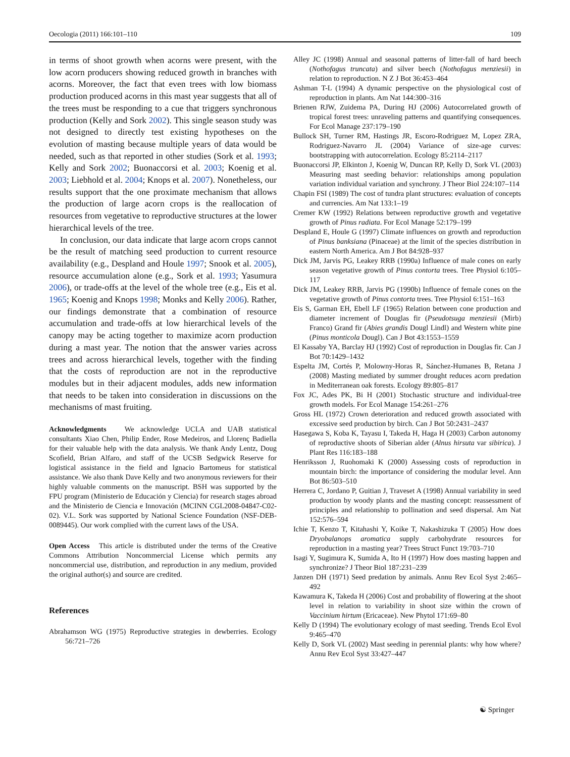Oecologia (2011) 166:101–110 109
in terms of shoot growth when acorns were present, with the low acorn producers showing reduced growth in branches with acorns. Moreover, the fact that even trees with low biomass production produced acorns in this mast year suggests that all of the trees must be responding to a cue that triggers synchronous production (Kelly and Sork 2002). This single season study was not designed to directly test existing hypotheses on the evolution of masting because multiple years of data would be needed, such as that reported in other studies (Sork et al. 1993; Kelly and Sork 2002; Buonaccorsi et al. 2003; Koenig et al. 2003; Liebhold et al. 2004; Knops et al. 2007). Nonetheless, our results support that the one proximate mechanism that allows the production of large acorn crops is the reallocation of resources from vegetative to reproductive structures at the lower hierarchical levels of the tree.
In conclusion, our data indicate that large acorn crops cannot be the result of matching seed production to current resource availability (e.g., Despland and Houle 1997; Snook et al. 2005), resource accumulation alone (e.g., Sork et al. 1993; Yasumura 2006), or trade-offs at the level of the whole tree (e.g., Eis et al. 1965; Koenig and Knops 1998; Monks and Kelly 2006). Rather, our findings demonstrate that a combination of resource accumulation and trade-offs at low hierarchical levels of the canopy may be acting together to maximize acorn production during a mast year. The notion that the answer varies across trees and across hierarchical levels, together with the finding that the costs of reproduction are not in the reproductive modules but in their adjacent modules, adds new information that needs to be taken into consideration in discussions on the mechanisms of mast fruiting.
Acknowledgments We acknowledge UCLA and UAB statistical consultants Xiao Chen, Philip Ender, Rose Medeiros, and Llorenç Badiella for their valuable help with the data analysis. We thank Andy Lentz, Doug Scofield, Brian Alfaro, and staff of the UCSB Sedgwick Reserve for logistical assistance in the field and Ignacio Bartomeus for statistical assistance. We also thank Dave Kelly and two anonymous reviewers for their highly valuable comments on the manuscript. BSH was supported by the FPU program (Ministerio de Educación y Ciencia) for research stages abroad and the Ministerio de Ciencia e Innovación (MCINN CGL2008-04847-C02-02). V.L. Sork was supported by National Science Foundation (NSF-DEB-0089445). Our work complied with the current laws of the USA.
Open Access This article is distributed under the terms of the Creative Commons Attribution Noncommercial License which permits any noncommercial use, distribution, and reproduction in any medium, provided the original author(s) and source are credited.
References
Abrahamson WG (1975) Reproductive strategies in dewberries. Ecology 56:721–726
Alley JC (1998) Annual and seasonal patterns of litter-fall of hard beech (Nothofagus truncata) and silver beech (Nothofagus menziesii) in relation to reproduction. N Z J Bot 36:453–464
Ashman T-L (1994) A dynamic perspective on the physiological cost of reproduction in plants. Am Nat 144:300–316
Brienen RJW, Zuidema PA, During HJ (2006) Autocorrelated growth of tropical forest trees: unraveling patterns and quantifying consequences. For Ecol Manage 237:179–190
Bullock SH, Turner RM, Hastings JR, Escoro-Rodriguez M, Lopez ZRA, Rodriguez-Navarro JL (2004) Variance of size-age curves: bootstrapping with autocorrelation. Ecology 85:2114–2117
Buonaccorsi JP, Elkinton J, Koenig W, Duncan RP, Kelly D, Sork VL (2003) Measuring mast seeding behavior: relationships among population variation individual variation and synchrony. J Theor Biol 224:107–114
Chapin FSI (1989) The cost of tundra plant structures: evaluation of concepts and currencies. Am Nat 133:1–19
Cremer KW (1992) Relations between reproductive growth and vegetative growth of Pinus radiata. For Ecol Manage 52:179–199
Despland E, Houle G (1997) Climate influences on growth and reproduction of Pinus banksiana (Pinaceae) at the limit of the species distribution in eastern North America. Am J Bot 84:928–937
Dick JM, Jarvis PG, Leakey RRB (1990a) Influence of male cones on early season vegetative growth of Pinus contorta trees. Tree Physiol 6:105–117
Dick JM, Leakey RRB, Jarvis PG (1990b) Influence of female cones on the vegetative growth of Pinus contorta trees. Tree Physiol 6:151–163
Eis S, Garman EH, Ebell LF (1965) Relation between cone production and diameter increment of Douglas fir (Pseudotsuga menziesii (Mirb) Franco) Grand fir (Abies grandis Dougl Lindl) and Western white pine (Pinus monticola Dougl). Can J Bot 43:1553–1559
El Kassaby YA, Barclay HJ (1992) Cost of reproduction in Douglas fir. Can J Bot 70:1429–1432
Espelta JM, Cortés P, Molowny-Horas R, Sánchez-Humanes B, Retana J (2008) Masting mediated by summer drought reduces acorn predation in Mediterranean oak forests. Ecology 89:805–817
Fox JC, Ades PK, Bi H (2001) Stochastic structure and individual-tree growth models. For Ecol Manage 154:261–276
Gross HL (1972) Crown deterioration and reduced growth associated with excessive seed production by birch. Can J Bot 50:2431–2437
Hasegawa S, Koba K, Tayasu I, Takeda H, Haga H (2003) Carbon autonomy of reproductive shoots of Siberian alder (Alnus hirsuta var sibirica). J Plant Res 116:183–188
Henriksson J, Ruohomaki K (2000) Assessing costs of reproduction in mountain birch: the importance of considering the modular level. Ann Bot 86:503–510
Herrera C, Jordano P, Guitian J, Traveset A (1998) Annual variability in seed production by woody plants and the masting concept: reassessment of principles and relationship to pollination and seed dispersal. Am Nat 152:576–594
Ichie T, Kenzo T, Kitahashi Y, Koike T, Nakashizuka T (2005) How does Dryobalanops aromatica supply carbohydrate resources for reproduction in a masting year? Trees Struct Funct 19:703–710
Isagi Y, Sugimura K, Sumida A, Ito H (1997) How does masting happen and synchronize? J Theor Biol 187:231–239
Janzen DH (1971) Seed predation by animals. Annu Rev Ecol Syst 2:465–492
Kawamura K, Takeda H (2006) Cost and probability of flowering at the shoot level in relation to variability in shoot size within the crown of Vaccinium hirtum (Ericaceae). New Phytol 171:69–80
Kelly D (1994) The evolutionary ecology of mast seeding. Trends Ecol Evol 9:465–470
Kelly D, Sork VL (2002) Mast seeding in perennial plants: why how where? Annu Rev Ecol Syst 33:427–447
☯ Springer